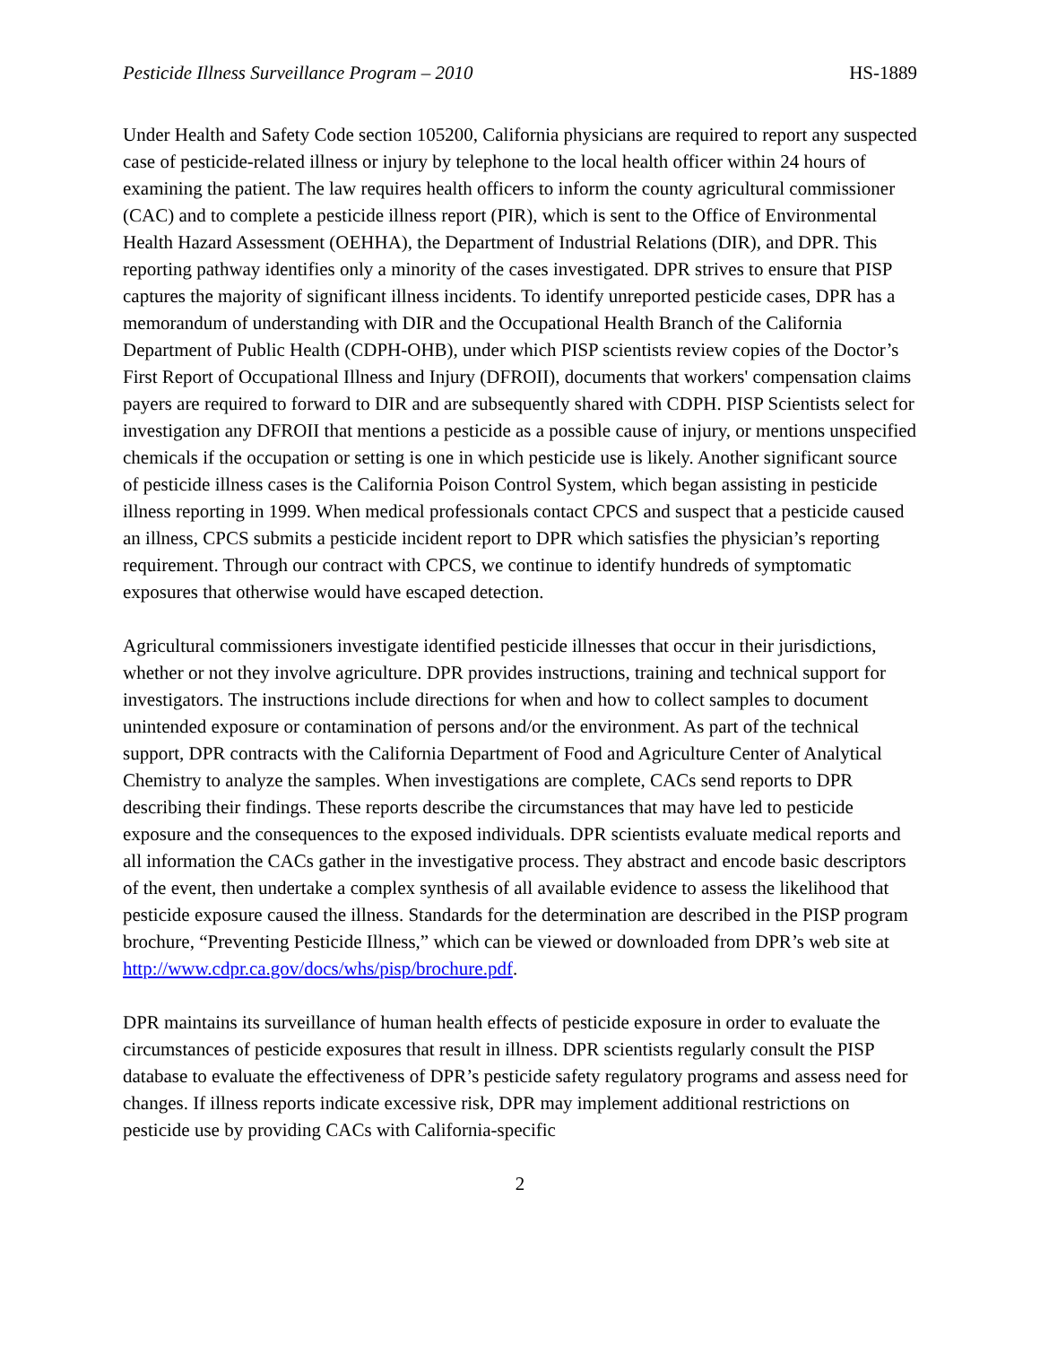Pesticide Illness Surveillance Program – 2010 HS-1889
Under Health and Safety Code section 105200, California physicians are required to report any suspected case of pesticide-related illness or injury by telephone to the local health officer within 24 hours of examining the patient. The law requires health officers to inform the county agricultural commissioner (CAC) and to complete a pesticide illness report (PIR), which is sent to the Office of Environmental Health Hazard Assessment (OEHHA), the Department of Industrial Relations (DIR), and DPR. This reporting pathway identifies only a minority of the cases investigated. DPR strives to ensure that PISP captures the majority of significant illness incidents. To identify unreported pesticide cases, DPR has a memorandum of understanding with DIR and the Occupational Health Branch of the California Department of Public Health (CDPH-OHB), under which PISP scientists review copies of the Doctor’s First Report of Occupational Illness and Injury (DFROII), documents that workers' compensation claims payers are required to forward to DIR and are subsequently shared with CDPH. PISP Scientists select for investigation any DFROII that mentions a pesticide as a possible cause of injury, or mentions unspecified chemicals if the occupation or setting is one in which pesticide use is likely. Another significant source of pesticide illness cases is the California Poison Control System, which began assisting in pesticide illness reporting in 1999. When medical professionals contact CPCS and suspect that a pesticide caused an illness, CPCS submits a pesticide incident report to DPR which satisfies the physician’s reporting requirement. Through our contract with CPCS, we continue to identify hundreds of symptomatic exposures that otherwise would have escaped detection.
Agricultural commissioners investigate identified pesticide illnesses that occur in their jurisdictions, whether or not they involve agriculture. DPR provides instructions, training and technical support for investigators. The instructions include directions for when and how to collect samples to document unintended exposure or contamination of persons and/or the environment. As part of the technical support, DPR contracts with the California Department of Food and Agriculture Center of Analytical Chemistry to analyze the samples. When investigations are complete, CACs send reports to DPR describing their findings. These reports describe the circumstances that may have led to pesticide exposure and the consequences to the exposed individuals. DPR scientists evaluate medical reports and all information the CACs gather in the investigative process. They abstract and encode basic descriptors of the event, then undertake a complex synthesis of all available evidence to assess the likelihood that pesticide exposure caused the illness. Standards for the determination are described in the PISP program brochure, “Preventing Pesticide Illness,” which can be viewed or downloaded from DPR’s web site at http://www.cdpr.ca.gov/docs/whs/pisp/brochure.pdf.
DPR maintains its surveillance of human health effects of pesticide exposure in order to evaluate the circumstances of pesticide exposures that result in illness. DPR scientists regularly consult the PISP database to evaluate the effectiveness of DPR’s pesticide safety regulatory programs and assess need for changes. If illness reports indicate excessive risk, DPR may implement additional restrictions on pesticide use by providing CACs with California-specific
2